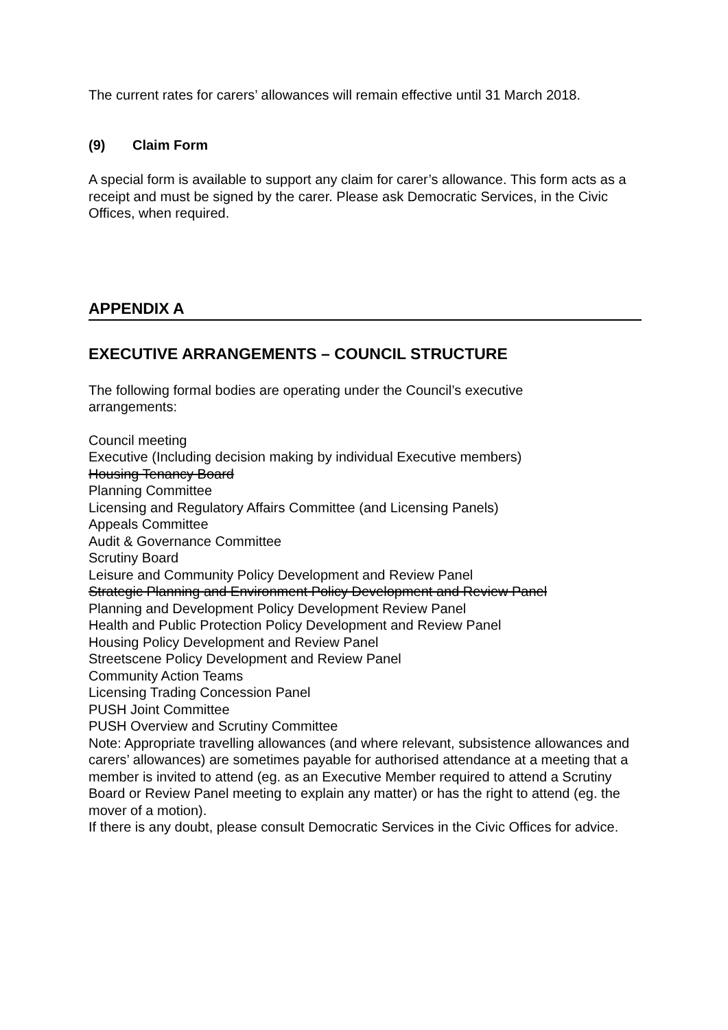The current rates for carers’ allowances will remain effective until 31 March 2018.
(9) Claim Form
A special form is available to support any claim for carer’s allowance. This form acts as a receipt and must be signed by the carer. Please ask Democratic Services, in the Civic Offices, when required.
APPENDIX A
EXECUTIVE ARRANGEMENTS – COUNCIL STRUCTURE
The following formal bodies are operating under the Council’s executive
arrangements:
Council meeting
Executive (Including decision making by individual Executive members)
Housing Tenancy Board
Planning Committee
Licensing and Regulatory Affairs Committee (and Licensing Panels)
Appeals Committee
Audit & Governance Committee
Scrutiny Board
Leisure and Community Policy Development and Review Panel
Strategic Planning and Environment Policy Development and Review Panel
Planning and Development Policy Development Review Panel
Health and Public Protection Policy Development and Review Panel
Housing Policy Development and Review Panel
Streetscene Policy Development and Review Panel
Community Action Teams
Licensing Trading Concession Panel
PUSH Joint Committee
PUSH Overview and Scrutiny Committee
Note: Appropriate travelling allowances (and where relevant, subsistence allowances and carers’ allowances) are sometimes payable for authorised attendance at a meeting that a member is invited to attend (eg. as an Executive Member required to attend a Scrutiny Board or Review Panel meeting to explain any matter) or has the right to attend (eg. the mover of a motion).
If there is any doubt, please consult Democratic Services in the Civic Offices for advice.